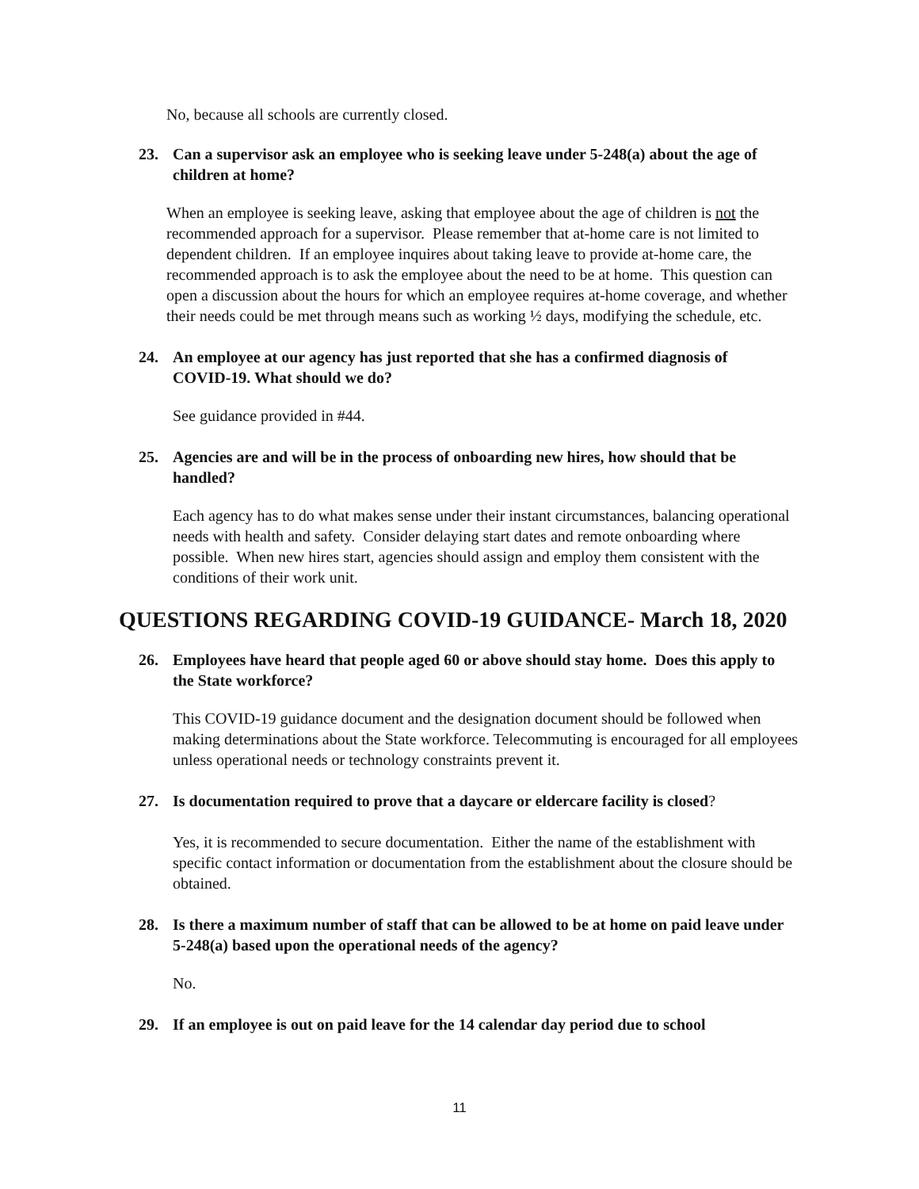No, because all schools are currently closed.
23. Can a supervisor ask an employee who is seeking leave under 5-248(a) about the age of children at home?
When an employee is seeking leave, asking that employee about the age of children is not the recommended approach for a supervisor. Please remember that at-home care is not limited to dependent children. If an employee inquires about taking leave to provide at-home care, the recommended approach is to ask the employee about the need to be at home. This question can open a discussion about the hours for which an employee requires at-home coverage, and whether their needs could be met through means such as working ½ days, modifying the schedule, etc.
24. An employee at our agency has just reported that she has a confirmed diagnosis of COVID-19. What should we do?
See guidance provided in #44.
25. Agencies are and will be in the process of onboarding new hires, how should that be handled?
Each agency has to do what makes sense under their instant circumstances, balancing operational needs with health and safety. Consider delaying start dates and remote onboarding where possible. When new hires start, agencies should assign and employ them consistent with the conditions of their work unit.
QUESTIONS REGARDING COVID-19 GUIDANCE- March 18, 2020
26. Employees have heard that people aged 60 or above should stay home. Does this apply to the State workforce?
This COVID-19 guidance document and the designation document should be followed when making determinations about the State workforce. Telecommuting is encouraged for all employees unless operational needs or technology constraints prevent it.
27. Is documentation required to prove that a daycare or eldercare facility is closed?
Yes, it is recommended to secure documentation. Either the name of the establishment with specific contact information or documentation from the establishment about the closure should be obtained.
28. Is there a maximum number of staff that can be allowed to be at home on paid leave under 5-248(a) based upon the operational needs of the agency?
No.
29. If an employee is out on paid leave for the 14 calendar day period due to school
11